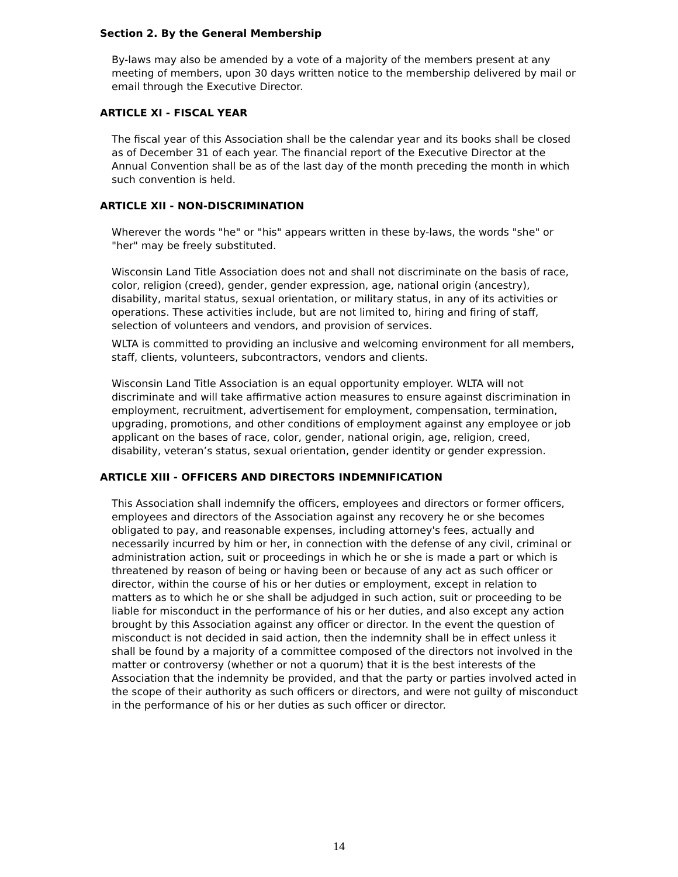Section 2. By the General Membership
By-laws may also be amended by a vote of a majority of the members present at any meeting of members, upon 30 days written notice to the membership delivered by mail or email through the Executive Director.
ARTICLE XI - FISCAL YEAR
The fiscal year of this Association shall be the calendar year and its books shall be closed as of December 31 of each year. The financial report of the Executive Director at the Annual Convention shall be as of the last day of the month preceding the month in which such convention is held.
ARTICLE XII - NON-DISCRIMINATION
Wherever the words "he" or "his" appears written in these by-laws, the words "she" or "her" may be freely substituted.
Wisconsin Land Title Association does not and shall not discriminate on the basis of race, color, religion (creed), gender, gender expression, age, national origin (ancestry), disability, marital status, sexual orientation, or military status, in any of its activities or operations. These activities include, but are not limited to, hiring and firing of staff, selection of volunteers and vendors, and provision of services.
WLTA is committed to providing an inclusive and welcoming environment for all members, staff, clients, volunteers, subcontractors, vendors and clients.
Wisconsin Land Title Association is an equal opportunity employer. WLTA will not discriminate and will take affirmative action measures to ensure against discrimination in employment, recruitment, advertisement for employment, compensation, termination, upgrading, promotions, and other conditions of employment against any employee or job applicant on the bases of race, color, gender, national origin, age, religion, creed, disability, veteran’s status, sexual orientation, gender identity or gender expression.
ARTICLE XIII - OFFICERS AND DIRECTORS INDEMNIFICATION
This Association shall indemnify the officers, employees and directors or former officers, employees and directors of the Association against any recovery he or she becomes obligated to pay, and reasonable expenses, including attorney's fees, actually and necessarily incurred by him or her, in connection with the defense of any civil, criminal or administration action, suit or proceedings in which he or she is made a part or which is threatened by reason of being or having been or because of any act as such officer or director, within the course of his or her duties or employment, except in relation to matters as to which he or she shall be adjudged in such action, suit or proceeding to be liable for misconduct in the performance of his or her duties, and also except any action brought by this Association against any officer or director. In the event the question of misconduct is not decided in said action, then the indemnity shall be in effect unless it shall be found by a majority of a committee composed of the directors not involved in the matter or controversy (whether or not a quorum) that it is the best interests of the Association that the indemnity be provided, and that the party or parties involved acted in the scope of their authority as such officers or directors, and were not guilty of misconduct in the performance of his or her duties as such officer or director.
14